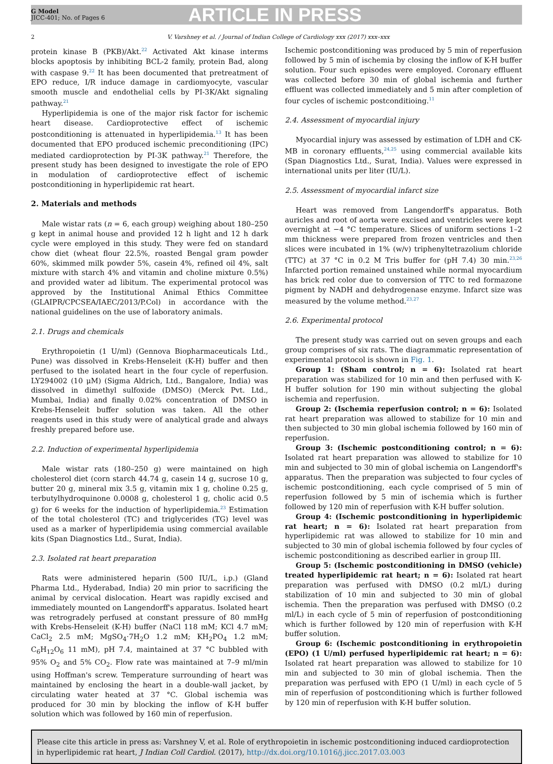G Model
JICC-401; No. of Pages 6
ARTICLE IN PRESS
2 V. Varshney et al. / Journal of Indian College of Cardiology xxx (2017) xxx–xxx
protein kinase B (PKB)/Akt.<sup>22</sup> Activated Akt kinase interms blocks apoptosis by inhibiting BCL-2 family, protein Bad, along with caspase 9.<sup>22</sup> It has been documented that pretreatment of EPO reduce, I/R induce damage in cardiomyocyte, vascular smooth muscle and endothelial cells by PI-3K/Akt signaling pathway.<sup>21</sup>
Hyperlipidemia is one of the major risk factor for ischemic heart disease. Cardioprotective effect of ischemic postconditioning is attenuated in hyperlipidemia.<sup>13</sup> It has been documented that EPO produced ischemic preconditioning (IPC) mediated cardioprotection by PI-3K pathway.<sup>21</sup> Therefore, the present study has been designed to investigate the role of EPO in modulation of cardioprotective effect of ischemic postconditioning in hyperlipidemic rat heart.
2. Materials and methods
Male wistar rats (n = 6, each group) weighing about 180–250 g kept in animal house and provided 12 h light and 12 h dark cycle were employed in this study. They were fed on standard chow diet (wheat flour 22.5%, roasted Bengal gram powder 60%, skimmed milk powder 5%, casein 4%, refined oil 4%, salt mixture with starch 4% and vitamin and choline mixture 0.5%) and provided water ad libitum. The experimental protocol was approved by the Institutional Animal Ethics Committee (GLAIPR/CPCSEA/IAEC/2013/P.Col) in accordance with the national guidelines on the use of laboratory animals.
2.1. Drugs and chemicals
Erythropoietin (1 U/ml) (Gennova Biopharmaceuticals Ltd., Pune) was dissolved in Krebs-Henseleit (K-H) buffer and then perfused to the isolated heart in the four cycle of reperfusion. LY294002 (10 μM) (Sigma Aldrich, Ltd., Bangalore, India) was dissolved in dimethyl sulfoxide (DMSO) (Merck Pvt. Ltd., Mumbai, India) and finally 0.02% concentration of DMSO in Krebs-Henseleit buffer solution was taken. All the other reagents used in this study were of analytical grade and always freshly prepared before use.
2.2. Induction of experimental hyperlipidemia
Male wistar rats (180–250 g) were maintained on high cholesterol diet (corn starch 44.74 g, casein 14 g, sucrose 10 g, butter 20 g, mineral mix 3.5 g, vitamin mix 1 g, choline 0.25 g, terbutylhydroquinone 0.0008 g, cholesterol 1 g, cholic acid 0.5 g) for 6 weeks for the induction of hyperlipidemia.<sup>23</sup> Estimation of the total cholesterol (TC) and triglycerides (TG) level was used as a marker of hyperlipidemia using commercial available kits (Span Diagnostics Ltd., Surat, India).
2.3. Isolated rat heart preparation
Rats were administered heparin (500 IU/L, i.p.) (Gland Pharma Ltd., Hyderabad, India) 20 min prior to sacrificing the animal by cervical dislocation. Heart was rapidly excised and immediately mounted on Langendorff's apparatus. Isolated heart was retrogradely perfused at constant pressure of 80 mmHg with Krebs-Henseleit (K-H) buffer (NaCl 118 mM; KCl 4.7 mM; CaCl<sub>2</sub> 2.5 mM; MgSO<sub>4</sub>·7H<sub>2</sub>O 1.2 mM; KH<sub>2</sub>PO<sub>4</sub> 1.2 mM; C<sub>6</sub>H<sub>12</sub>O<sub>6</sub> 11 mM), pH 7.4, maintained at 37 °C bubbled with 95% O<sub>2</sub> and 5% CO<sub>2</sub>. Flow rate was maintained at 7–9 ml/min using Hoffman's screw. Temperature surrounding of heart was maintained by enclosing the heart in a double-wall jacket, by circulating water heated at 37 °C. Global ischemia was produced for 30 min by blocking the inflow of K-H buffer solution which was followed by 160 min of reperfusion.
Ischemic postconditioning was produced by 5 min of reperfusion followed by 5 min of ischemia by closing the inflow of K-H buffer solution. Four such episodes were employed. Coronary effluent was collected before 30 min of global ischemia and further effluent was collected immediately and 5 min after completion of four cycles of ischemic postconditioing.<sup>11</sup>
2.4. Assessment of myocardial injury
Myocardial injury was assessed by estimation of LDH and CK-MB in coronary effluents,<sup>24,25</sup> using commercial available kits (Span Diagnostics Ltd., Surat, India). Values were expressed in international units per liter (IU/L).
2.5. Assessment of myocardial infarct size
Heart was removed from Langendorff's apparatus. Both auricles and root of aorta were excised and ventricles were kept overnight at −4 °C temperature. Slices of uniform sections 1–2 mm thickness were prepared from frozen ventricles and then slices were incubated in 1% (w/v) triphenyltetrazolium chloride (TTC) at 37 °C in 0.2 M Tris buffer for (pH 7.4) 30 min.<sup>23,26</sup> Infarcted portion remained unstained while normal myocardium has brick red color due to conversion of TTC to red formazone pigment by NADH and dehydrogenase enzyme. Infarct size was measured by the volume method.<sup>23,27</sup>
2.6. Experimental protocol
The present study was carried out on seven groups and each group comprises of six rats. The diagrammatic representation of experimental protocol is shown in Fig. 1.
Group 1: (Sham control; n = 6): Isolated rat heart preparation was stabilized for 10 min and then perfused with K-H buffer solution for 190 min without subjecting the global ischemia and reperfusion.
Group 2: (Ischemia reperfusion control; n = 6): Isolated rat heart preparation was allowed to stabilize for 10 min and then subjected to 30 min global ischemia followed by 160 min of reperfusion.
Group 3: (Ischemic postconditioning control; n = 6): Isolated rat heart preparation was allowed to stabilize for 10 min and subjected to 30 min of global ischemia on Langendorff's apparatus. Then the preparation was subjected to four cycles of ischemic postconditioning, each cycle comprised of 5 min of reperfusion followed by 5 min of ischemia which is further followed by 120 min of reperfusion with K-H buffer solution.
Group 4: (Ischemic postconditioning in hyperlipidemic rat heart; n = 6): Isolated rat heart preparation from hyperlipidemic rat was allowed to stabilize for 10 min and subjected to 30 min of global ischemia followed by four cycles of ischemic postconditioning as described earlier in group III.
Group 5: (Ischemic postconditioning in DMSO (vehicle) treated hyperlipidemic rat heart; n = 6): Isolated rat heart preparation was perfused with DMSO (0.2 ml/L) during stabilization of 10 min and subjected to 30 min of global ischemia. Then the preparation was perfused with DMSO (0.2 ml/L) in each cycle of 5 min of reperfusion of postconditioning which is further followed by 120 min of reperfusion with K-H buffer solution.
Group 6: (Ischemic postconditioning in erythropoietin (EPO) (1 U/ml) perfused hyperlipidemic rat heart; n = 6): Isolated rat heart preparation was allowed to stabilize for 10 min and subjected to 30 min of global ischemia. Then the preparation was perfused with EPO (1 U/ml) in each cycle of 5 min of reperfusion of postconditioning which is further followed by 120 min of reperfusion with K-H buffer solution.
Please cite this article in press as: Varshney V, et al. Role of erythropoietin in ischemic postconditioning induced cardioprotection in hyperlipidemic rat heart, J Indian Coll Cardiol. (2017), http://dx.doi.org/10.1016/j.jicc.2017.03.003